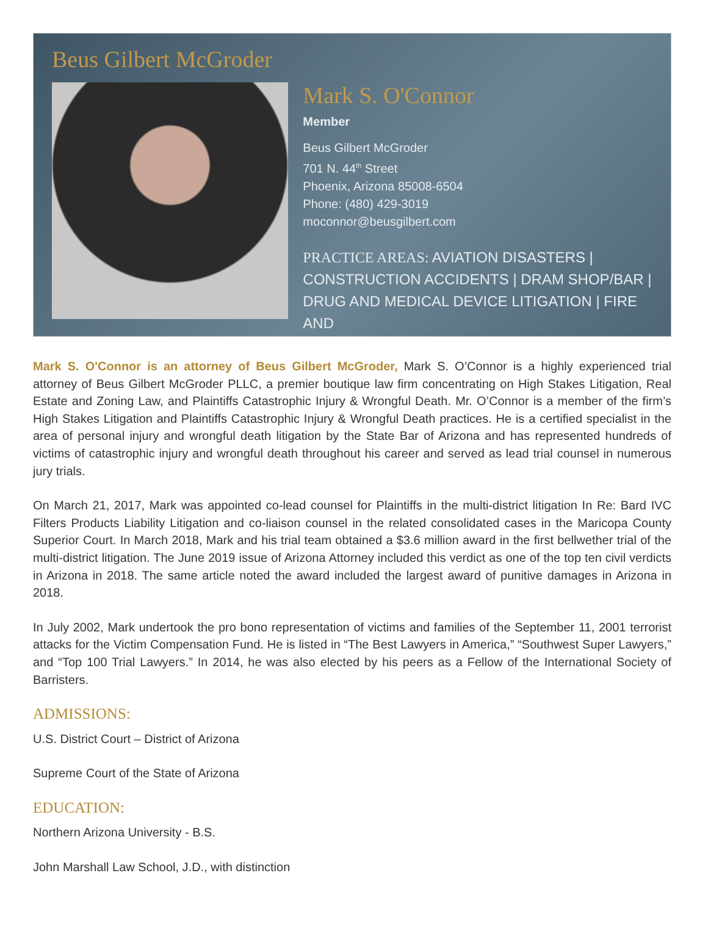Beus Gilbert McGroder
Mark S. O'Connor
Member
Beus Gilbert McGroder
701 N. 44<sup>th</sup> Street
Phoenix, Arizona 85008-6504
Phone: (480) 429-3019
moconnor@beusgilbert.com
PRACTICE AREAS: AVIATION DISASTERS |
CONSTRUCTION ACCIDENTS | DRAM SHOP/BAR |
DRUG AND MEDICAL DEVICE LITIGATION | FIRE AND
Mark S. O'Connor is an attorney of Beus Gilbert McGroder, Mark S. O’Connor is a highly experienced trial attorney of Beus Gilbert McGroder PLLC, a premier boutique law firm concentrating on High Stakes Litigation, Real Estate and Zoning Law, and Plaintiffs Catastrophic Injury & Wrongful Death. Mr. O’Connor is a member of the firm’s High Stakes Litigation and Plaintiffs Catastrophic Injury & Wrongful Death practices. He is a certified specialist in the area of personal injury and wrongful death litigation by the State Bar of Arizona and has represented hundreds of victims of catastrophic injury and wrongful death throughout his career and served as lead trial counsel in numerous jury trials.
On March 21, 2017, Mark was appointed co-lead counsel for Plaintiffs in the multi-district litigation In Re: Bard IVC Filters Products Liability Litigation and co-liaison counsel in the related consolidated cases in the Maricopa County Superior Court. In March 2018, Mark and his trial team obtained a $3.6 million award in the first bellwether trial of the multi-district litigation. The June 2019 issue of Arizona Attorney included this verdict as one of the top ten civil verdicts in Arizona in 2018. The same article noted the award included the largest award of punitive damages in Arizona in 2018.
In July 2002, Mark undertook the pro bono representation of victims and families of the September 11, 2001 terrorist attacks for the Victim Compensation Fund. He is listed in “The Best Lawyers in America,” “Southwest Super Lawyers,” and “Top 100 Trial Lawyers.” In 2014, he was also elected by his peers as a Fellow of the International Society of Barristers.
ADMISSIONS:
U.S. District Court – District of Arizona
Supreme Court of the State of Arizona
EDUCATION:
Northern Arizona University - B.S.
John Marshall Law School, J.D., with distinction